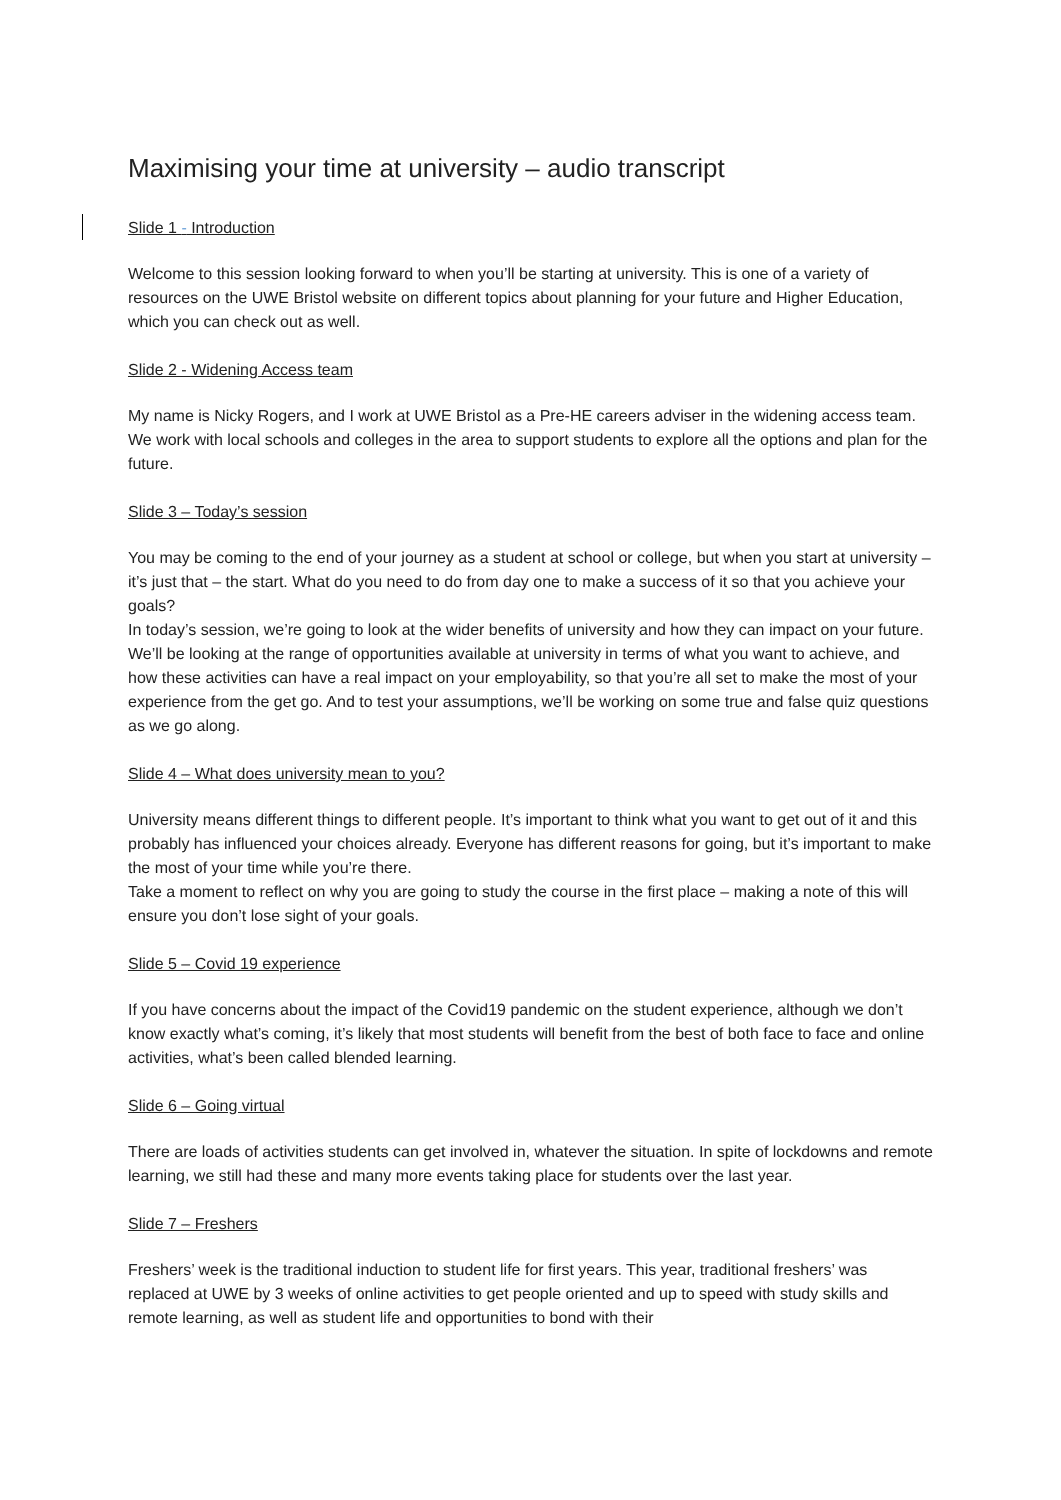Maximising your time at university – audio transcript
Slide 1 - Introduction
Welcome to this session looking forward to when you’ll be starting at university. This is one of a variety of resources on the UWE Bristol website on different topics about planning for your future and Higher Education, which you can check out as well.
Slide 2 - Widening Access team
My name is Nicky Rogers, and I work at UWE Bristol as a Pre-HE careers adviser in the widening access team. We work with local schools and colleges in the area to support students to explore all the options and plan for the future.
Slide 3 – Today’s session
You may be coming to the end of your journey as a student at school or college, but when you start at university – it’s just that – the start. What do you need to do from day one to make a success of it so that you achieve your goals?
In today’s session, we’re going to look at the wider benefits of university and how they can impact on your future. We’ll be looking at the range of opportunities available at university in terms of what you want to achieve, and how these activities can have a real impact on your employability, so that you’re all set to make the most of your experience from the get go. And to test your assumptions, we’ll be working on some true and false quiz questions as we go along.
Slide 4 – What does university mean to you?
University means different things to different people. It’s important to think what you want to get out of it and this probably has influenced your choices already. Everyone has different reasons for going, but it’s important to make the most of your time while you’re there.
Take a moment to reflect on why you are going to study the course in the first place – making a note of this will ensure you don’t lose sight of your goals.
Slide 5 – Covid 19 experience
If you have concerns about the impact of the Covid19 pandemic on the student experience, although we don’t know exactly what’s coming, it’s likely that most students will benefit from the best of both face to face and online activities, what’s been called blended learning.
Slide 6 – Going virtual
There are loads of activities students can get involved in, whatever the situation. In spite of lockdowns and remote learning, we still had these and many more events taking place for students over the last year.
Slide 7 – Freshers
Freshers’ week is the traditional induction to student life for first years. This year, traditional freshers’ was replaced at UWE by 3 weeks of online activities to get people oriented and up to speed with study skills and remote learning, as well as student life and opportunities to bond with their